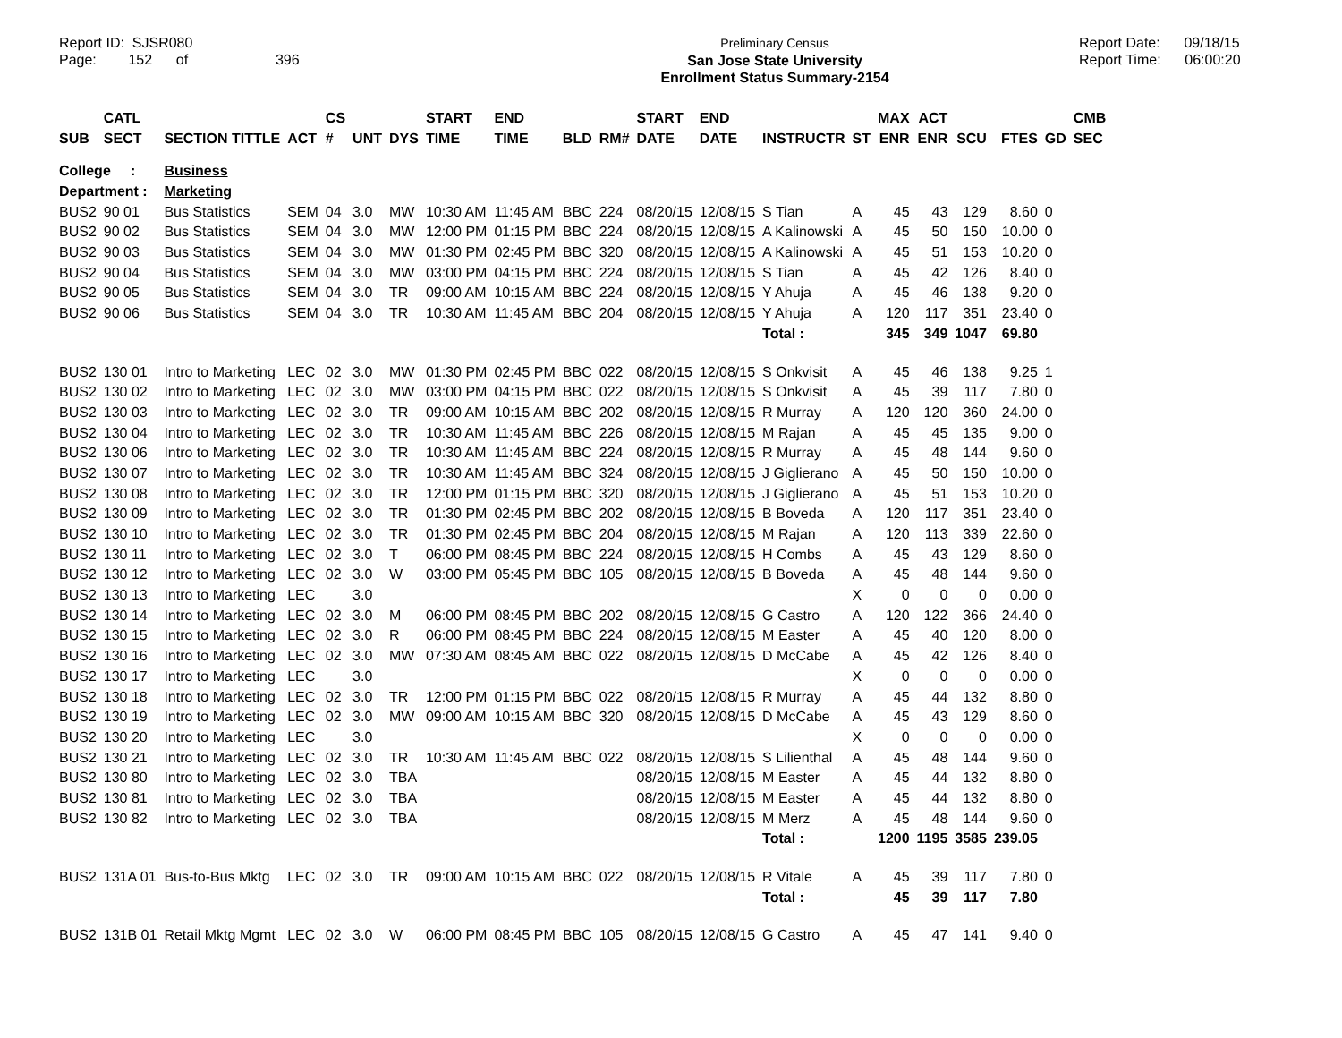Report ID: SJSR080
Page: 152 of 396
Preliminary Census
San Jose State University
Enrollment Status Summary-2154
Report Date: 09/18/15
Report Time: 06:00:20
| SUB | CATL SECT | SECTION TITTLE | ACT | CS # | UNT | DYS | START TIME | END TIME | BLD | RM# | START DATE | END DATE | INSTRUCTR | ST | MAX ENR | ACT ENR | SCU | FTES | GD | CMB SEC |
| --- | --- | --- | --- | --- | --- | --- | --- | --- | --- | --- | --- | --- | --- | --- | --- | --- | --- | --- | --- | --- |
| College : | | Business | | | | | | | | | | | | | | | | | | |
| Department : | | Marketing | | | | | | | | | | | | | | | | | | |
| BUS2 | 90 01 | Bus Statistics | SEM | 04 | 3.0 | MW | 10:30 AM | 11:45 AM | BBC | 224 | 08/20/15 | 12/08/15 | S Tian | A | 45 | 43 | 129 | 8.60 | 0 | |
| BUS2 | 90 02 | Bus Statistics | SEM | 04 | 3.0 | MW | 12:00 PM | 01:15 PM | BBC | 224 | 08/20/15 | 12/08/15 | A Kalinowski | A | 45 | 50 | 150 | 10.00 | 0 | |
| BUS2 | 90 03 | Bus Statistics | SEM | 04 | 3.0 | MW | 01:30 PM | 02:45 PM | BBC | 320 | 08/20/15 | 12/08/15 | A Kalinowski | A | 45 | 51 | 153 | 10.20 | 0 | |
| BUS2 | 90 04 | Bus Statistics | SEM | 04 | 3.0 | MW | 03:00 PM | 04:15 PM | BBC | 224 | 08/20/15 | 12/08/15 | S Tian | A | 45 | 42 | 126 | 8.40 | 0 | |
| BUS2 | 90 05 | Bus Statistics | SEM | 04 | 3.0 | TR | 09:00 AM | 10:15 AM | BBC | 224 | 08/20/15 | 12/08/15 | Y Ahuja | A | 45 | 46 | 138 | 9.20 | 0 | |
| BUS2 | 90 06 | Bus Statistics | SEM | 04 | 3.0 | TR | 10:30 AM | 11:45 AM | BBC | 204 | 08/20/15 | 12/08/15 | Y Ahuja | A | 120 | 117 | 351 | 23.40 | 0 | |
| | | | | | | | | | | | | | Total : | | 345 | 349 | 1047 | 69.80 | | |
| BUS2 | 130 01 | Intro to Marketing | LEC | 02 | 3.0 | MW | 01:30 PM | 02:45 PM | BBC | 022 | 08/20/15 | 12/08/15 | S Onkvisit | A | 45 | 46 | 138 | 9.25 | 1 | |
| BUS2 | 130 02 | Intro to Marketing | LEC | 02 | 3.0 | MW | 03:00 PM | 04:15 PM | BBC | 022 | 08/20/15 | 12/08/15 | S Onkvisit | A | 45 | 39 | 117 | 7.80 | 0 | |
| BUS2 | 130 03 | Intro to Marketing | LEC | 02 | 3.0 | TR | 09:00 AM | 10:15 AM | BBC | 202 | 08/20/15 | 12/08/15 | R Murray | A | 120 | 120 | 360 | 24.00 | 0 | |
| BUS2 | 130 04 | Intro to Marketing | LEC | 02 | 3.0 | TR | 10:30 AM | 11:45 AM | BBC | 226 | 08/20/15 | 12/08/15 | M Rajan | A | 45 | 45 | 135 | 9.00 | 0 | |
| BUS2 | 130 06 | Intro to Marketing | LEC | 02 | 3.0 | TR | 10:30 AM | 11:45 AM | BBC | 224 | 08/20/15 | 12/08/15 | R Murray | A | 45 | 48 | 144 | 9.60 | 0 | |
| BUS2 | 130 07 | Intro to Marketing | LEC | 02 | 3.0 | TR | 10:30 AM | 11:45 AM | BBC | 324 | 08/20/15 | 12/08/15 | J Giglierano | A | 45 | 50 | 150 | 10.00 | 0 | |
| BUS2 | 130 08 | Intro to Marketing | LEC | 02 | 3.0 | TR | 12:00 PM | 01:15 PM | BBC | 320 | 08/20/15 | 12/08/15 | J Giglierano | A | 45 | 51 | 153 | 10.20 | 0 | |
| BUS2 | 130 09 | Intro to Marketing | LEC | 02 | 3.0 | TR | 01:30 PM | 02:45 PM | BBC | 202 | 08/20/15 | 12/08/15 | B Boveda | A | 120 | 117 | 351 | 23.40 | 0 | |
| BUS2 | 130 10 | Intro to Marketing | LEC | 02 | 3.0 | TR | 01:30 PM | 02:45 PM | BBC | 204 | 08/20/15 | 12/08/15 | M Rajan | A | 120 | 113 | 339 | 22.60 | 0 | |
| BUS2 | 130 11 | Intro to Marketing | LEC | 02 | 3.0 | T | 06:00 PM | 08:45 PM | BBC | 224 | 08/20/15 | 12/08/15 | H Combs | A | 45 | 43 | 129 | 8.60 | 0 | |
| BUS2 | 130 12 | Intro to Marketing | LEC | 02 | 3.0 | W | 03:00 PM | 05:45 PM | BBC | 105 | 08/20/15 | 12/08/15 | B Boveda | A | 45 | 48 | 144 | 9.60 | 0 | |
| BUS2 | 130 13 | Intro to Marketing | LEC | | 3.0 | | | | | | | | | X | 0 | 0 | 0 | 0.00 | 0 | |
| BUS2 | 130 14 | Intro to Marketing | LEC | 02 | 3.0 | M | 06:00 PM | 08:45 PM | BBC | 202 | 08/20/15 | 12/08/15 | G Castro | A | 120 | 122 | 366 | 24.40 | 0 | |
| BUS2 | 130 15 | Intro to Marketing | LEC | 02 | 3.0 | R | 06:00 PM | 08:45 PM | BBC | 224 | 08/20/15 | 12/08/15 | M Easter | A | 45 | 40 | 120 | 8.00 | 0 | |
| BUS2 | 130 16 | Intro to Marketing | LEC | 02 | 3.0 | MW | 07:30 AM | 08:45 AM | BBC | 022 | 08/20/15 | 12/08/15 | D McCabe | A | 45 | 42 | 126 | 8.40 | 0 | |
| BUS2 | 130 17 | Intro to Marketing | LEC | | 3.0 | | | | | | | | | X | 0 | 0 | 0 | 0.00 | 0 | |
| BUS2 | 130 18 | Intro to Marketing | LEC | 02 | 3.0 | TR | 12:00 PM | 01:15 PM | BBC | 022 | 08/20/15 | 12/08/15 | R Murray | A | 45 | 44 | 132 | 8.80 | 0 | |
| BUS2 | 130 19 | Intro to Marketing | LEC | 02 | 3.0 | MW | 09:00 AM | 10:15 AM | BBC | 320 | 08/20/15 | 12/08/15 | D McCabe | A | 45 | 43 | 129 | 8.60 | 0 | |
| BUS2 | 130 20 | Intro to Marketing | LEC | | 3.0 | | | | | | | | | X | 0 | 0 | 0 | 0.00 | 0 | |
| BUS2 | 130 21 | Intro to Marketing | LEC | 02 | 3.0 | TR | 10:30 AM | 11:45 AM | BBC | 022 | 08/20/15 | 12/08/15 | S Lilienthal | A | 45 | 48 | 144 | 9.60 | 0 | |
| BUS2 | 130 80 | Intro to Marketing | LEC | 02 | 3.0 | TBA | | | | | 08/20/15 | 12/08/15 | M Easter | A | 45 | 44 | 132 | 8.80 | 0 | |
| BUS2 | 130 81 | Intro to Marketing | LEC | 02 | 3.0 | TBA | | | | | 08/20/15 | 12/08/15 | M Easter | A | 45 | 44 | 132 | 8.80 | 0 | |
| BUS2 | 130 82 | Intro to Marketing | LEC | 02 | 3.0 | TBA | | | | | 08/20/15 | 12/08/15 | M Merz | A | 45 | 48 | 144 | 9.60 | 0 | |
| | | | | | | | | | | | | | Total : | | 1200 | 1195 | 3585 | 239.05 | | |
| BUS2 | 131A 01 | Bus-to-Bus Mktg | LEC | 02 | 3.0 | TR | 09:00 AM | 10:15 AM | BBC | 022 | 08/20/15 | 12/08/15 | R Vitale | A | 45 | 39 | 117 | 7.80 | 0 | |
| | | | | | | | | | | | | | Total : | | 45 | 39 | 117 | 7.80 | | |
| BUS2 | 131B 01 | Retail Mktg Mgmt | LEC | 02 | 3.0 | W | 06:00 PM | 08:45 PM | BBC | 105 | 08/20/15 | 12/08/15 | G Castro | A | 45 | 47 | 141 | 9.40 | 0 | |